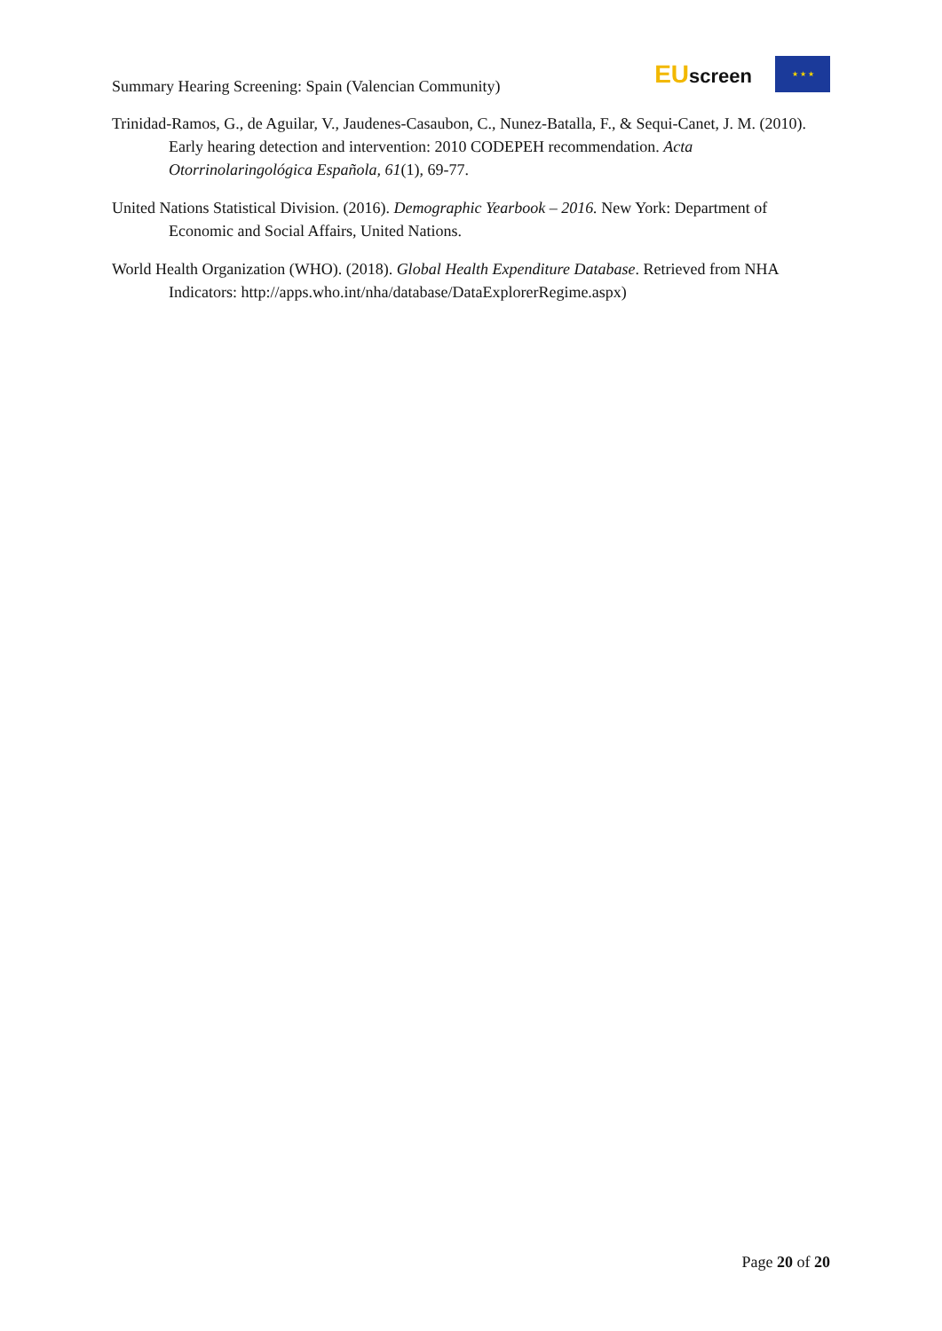Summary Hearing Screening: Spain (Valencian Community)
EUscreen
★ ★ ★
Trinidad-Ramos, G., de Aguilar, V., Jaudenes-Casaubon, C., Nunez-Batalla, F., & Sequi-Canet, J. M. (2010). Early hearing detection and intervention: 2010 CODEPEH recommendation. Acta Otorrinolaringológica Española, 61(1), 69-77.
United Nations Statistical Division. (2016). Demographic Yearbook – 2016. New York: Department of Economic and Social Affairs, United Nations.
World Health Organization (WHO). (2018). Global Health Expenditure Database. Retrieved from NHA Indicators: http://apps.who.int/nha/database/DataExplorerRegime.aspx)
Page 20 of 20